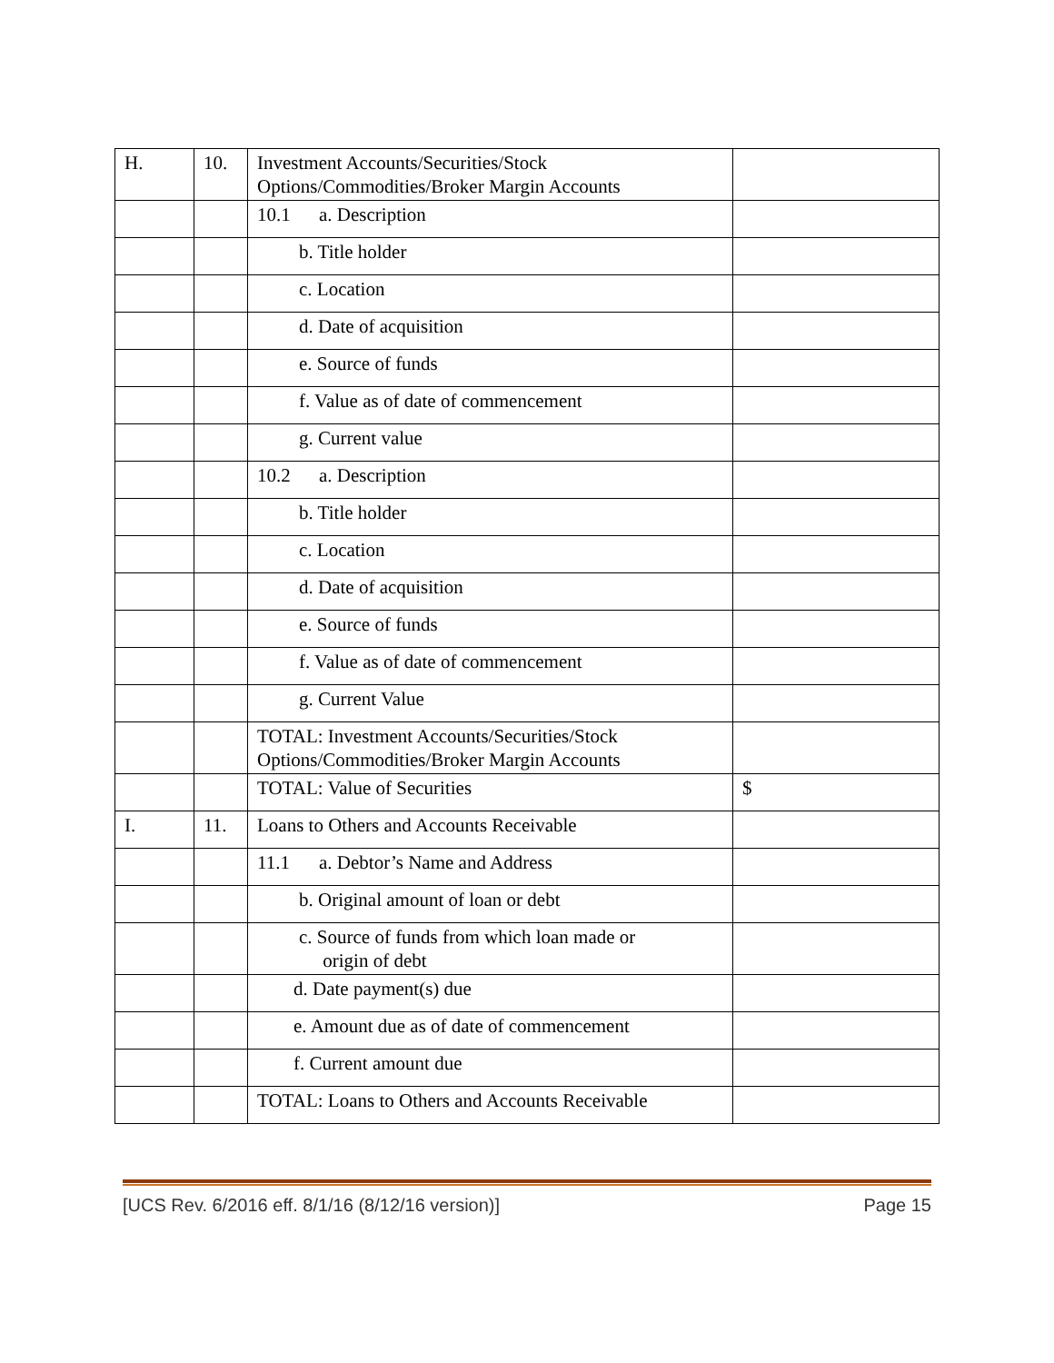| H. | 10. | Investment Accounts/Securities/Stock Options/Commodities/Broker Margin Accounts | |
| | | 10.1 a. Description | |
| | | b. Title holder | |
| | | c. Location | |
| | | d. Date of acquisition | |
| | | e. Source of funds | |
| | | f. Value as of date of commencement | |
| | | g. Current value | |
| | | 10.2 a. Description | |
| | | b. Title holder | |
| | | c. Location | |
| | | d. Date of acquisition | |
| | | e. Source of funds | |
| | | f. Value as of date of commencement | |
| | | g. Current Value | |
| | | TOTAL: Investment Accounts/Securities/Stock Options/Commodities/Broker Margin Accounts | |
| | | TOTAL: Value of Securities | $ |
| I. | 11. | Loans to Others and Accounts Receivable | |
| | | 11.1 a. Debtor’s Name and Address | |
| | | b. Original amount of loan or debt | |
| | | c. Source of funds from which loan made or origin of debt | |
| | | d. Date payment(s) due | |
| | | e. Amount due as of date of commencement | |
| | | f. Current amount due | |
| | | TOTAL: Loans to Others and Accounts Receivable | |
[UCS Rev. 6/2016 eff. 8/1/16 (8/12/16 version)] Page 15